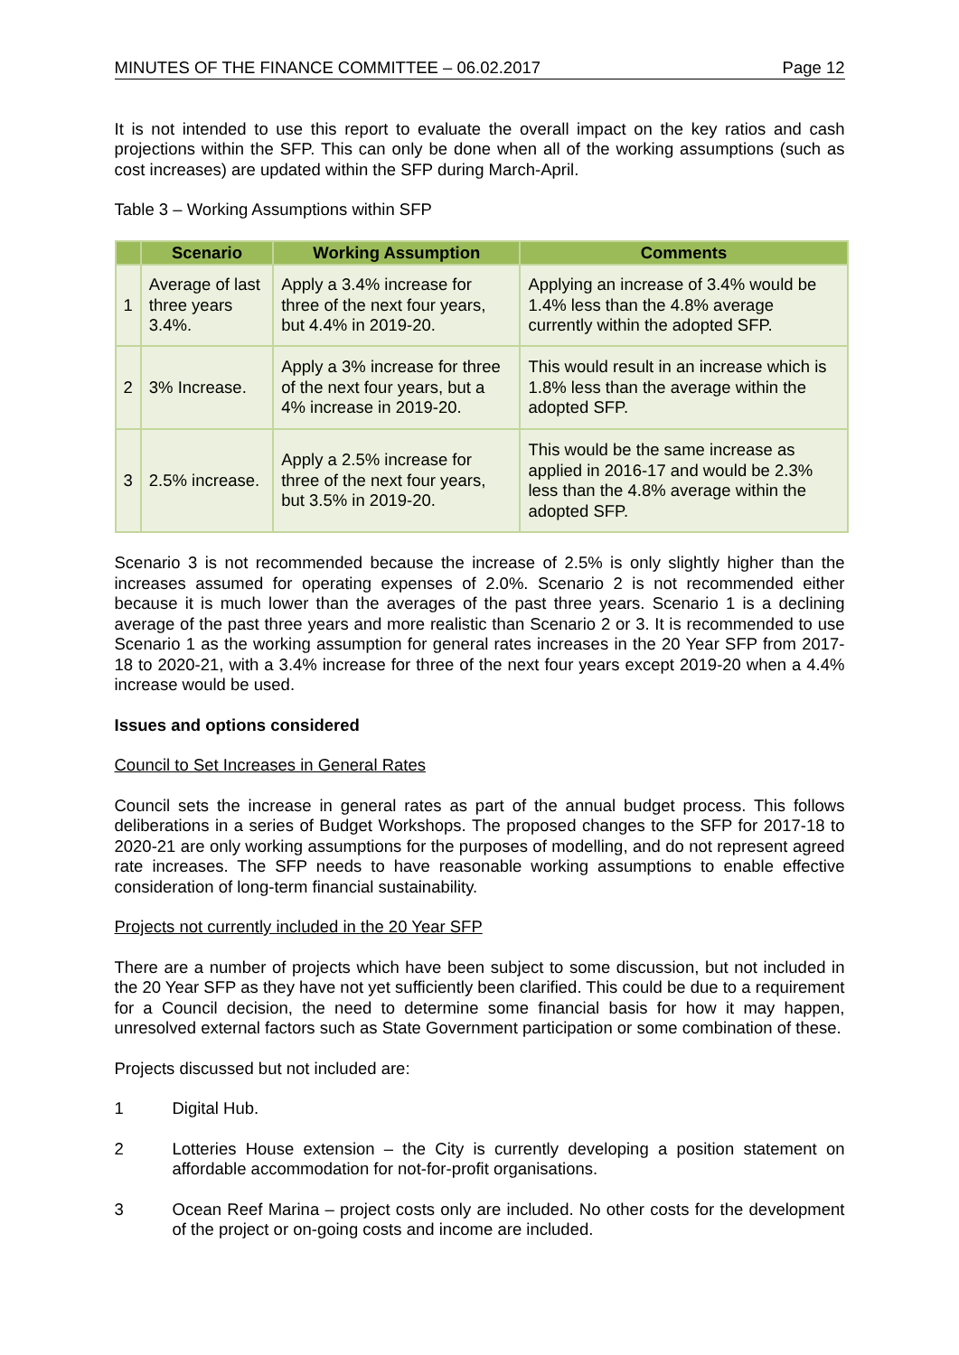MINUTES OF THE FINANCE COMMITTEE – 06.02.2017 Page 12
It is not intended to use this report to evaluate the overall impact on the key ratios and cash projections within the SFP. This can only be done when all of the working assumptions (such as cost increases) are updated within the SFP during March-April.
Table 3 – Working Assumptions within SFP
| | Scenario | Working Assumption | Comments |
| --- | --- | --- | --- |
| 1 | Average of last three years 3.4%. | Apply a 3.4% increase for three of the next four years, but 4.4% in 2019-20. | Applying an increase of 3.4% would be 1.4% less than the 4.8% average currently within the adopted SFP. |
| 2 | 3% Increase. | Apply a 3% increase for three of the next four years, but a 4% increase in 2019-20. | This would result in an increase which is 1.8% less than the average within the adopted SFP. |
| 3 | 2.5% increase. | Apply a 2.5% increase for three of the next four years, but 3.5% in 2019-20. | This would be the same increase as applied in 2016-17 and would be 2.3% less than the 4.8% average within the adopted SFP. |
Scenario 3 is not recommended because the increase of 2.5% is only slightly higher than the increases assumed for operating expenses of 2.0%. Scenario 2 is not recommended either because it is much lower than the averages of the past three years. Scenario 1 is a declining average of the past three years and more realistic than Scenario 2 or 3. It is recommended to use Scenario 1 as the working assumption for general rates increases in the 20 Year SFP from 2017-18 to 2020-21, with a 3.4% increase for three of the next four years except 2019-20 when a 4.4% increase would be used.
Issues and options considered
Council to Set Increases in General Rates
Council sets the increase in general rates as part of the annual budget process. This follows deliberations in a series of Budget Workshops. The proposed changes to the SFP for 2017-18 to 2020-21 are only working assumptions for the purposes of modelling, and do not represent agreed rate increases. The SFP needs to have reasonable working assumptions to enable effective consideration of long-term financial sustainability.
Projects not currently included in the 20 Year SFP
There are a number of projects which have been subject to some discussion, but not included in the 20 Year SFP as they have not yet sufficiently been clarified. This could be due to a requirement for a Council decision, the need to determine some financial basis for how it may happen, unresolved external factors such as State Government participation or some combination of these.
Projects discussed but not included are:
1 Digital Hub.
2 Lotteries House extension – the City is currently developing a position statement on affordable accommodation for not-for-profit organisations.
3 Ocean Reef Marina – project costs only are included. No other costs for the development of the project or on-going costs and income are included.